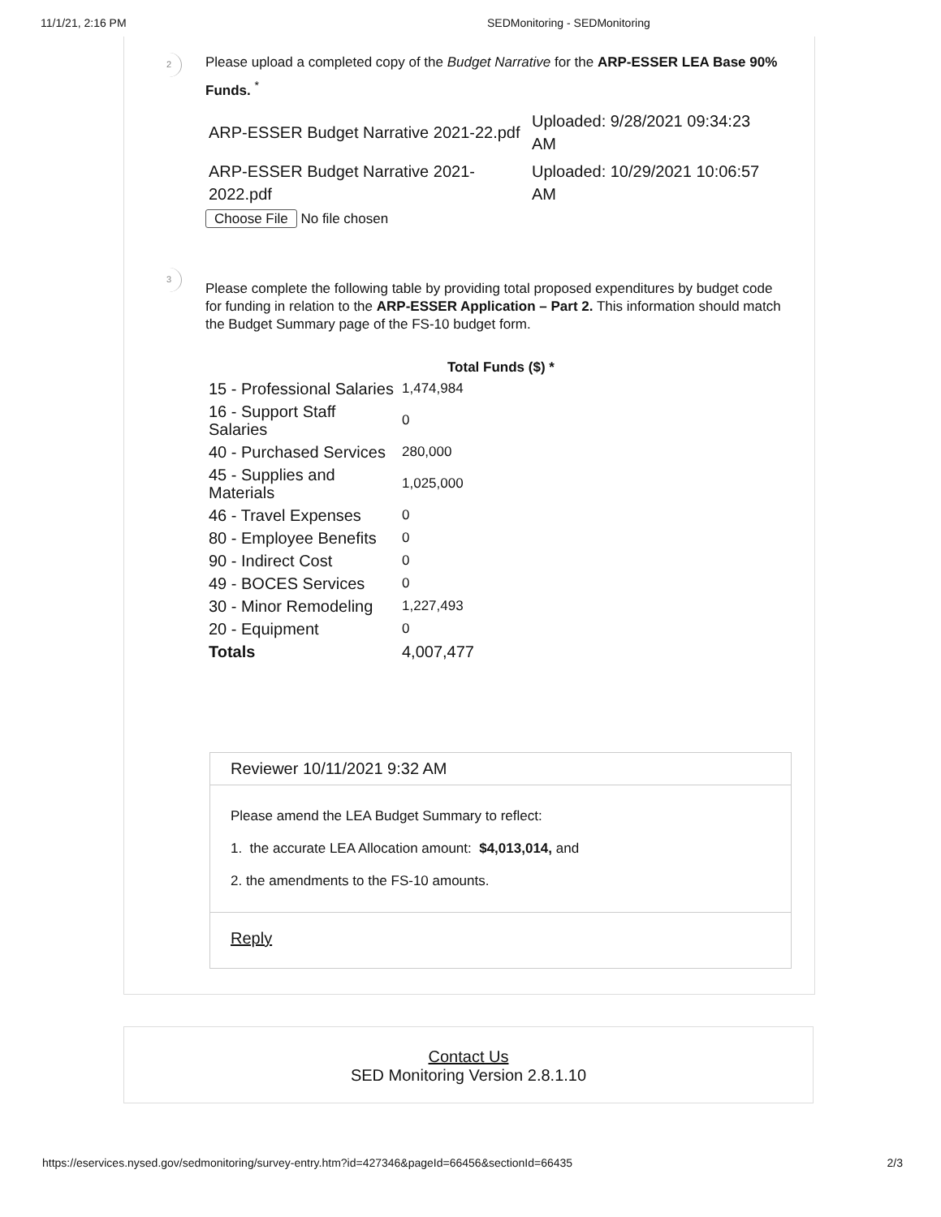11/1/21, 2:16 PM SEDMonitoring - SEDMonitoring
2
Please upload a completed copy of the Budget Narrative for the ARP-ESSER LEA Base 90% Funds. <sup>*</sup>
| ARP-ESSER Budget Narrative 2021-22.pdf | Uploaded: 9/28/2021 09:34:23 AM |
| ARP-ESSER Budget Narrative 2021-2022.pdf | Uploaded: 10/29/2021 10:06:57 AM |
Choose File No file chosen
3
Please complete the following table by providing total proposed expenditures by budget code for funding in relation to the ARP-ESSER Application – Part 2. This information should match the Budget Summary page of the FS-10 budget form.
| | Total Funds ($) * |
| --- | --- |
| 15 - Professional Salaries | 1,474,984 |
| 16 - Support Staff Salaries | 0 |
| 40 - Purchased Services | 280,000 |
| 45 - Supplies and Materials | 1,025,000 |
| 46 - Travel Expenses | 0 |
| 80 - Employee Benefits | 0 |
| 90 - Indirect Cost | 0 |
| 49 - BOCES Services | 0 |
| 30 - Minor Remodeling | 1,227,493 |
| 20 - Equipment | 0 |
| Totals | 4,007,477 |
Reviewer 10/11/2021 9:32 AM
Please amend the LEA Budget Summary to reflect:
1. the accurate LEA Allocation amount: $4,013,014, and
2. the amendments to the FS-10 amounts.
Reply
Contact Us
SED Monitoring Version 2.8.1.10
https://eservices.nysed.gov/sedmonitoring/survey-entry.htm?id=427346&pageId=66456&sectionId=66435 2/3